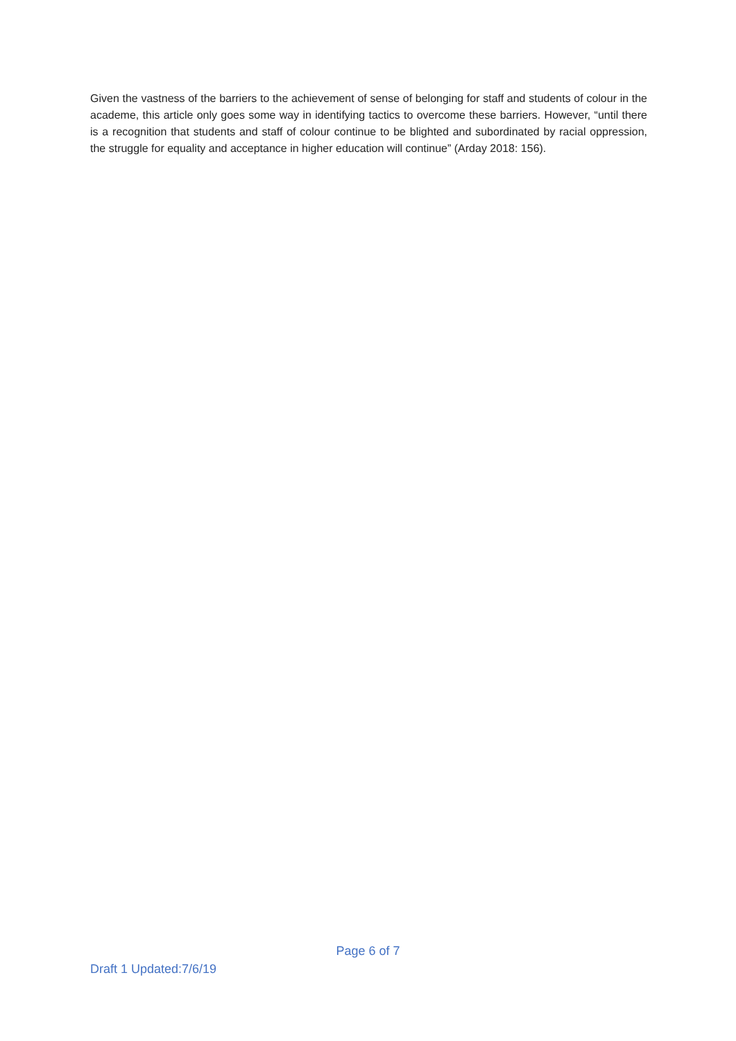Given the vastness of the barriers to the achievement of sense of belonging for staff and students of colour in the academe, this article only goes some way in identifying tactics to overcome these barriers. However, “until there is a recognition that students and staff of colour continue to be blighted and subordinated by racial oppression, the struggle for equality and acceptance in higher education will continue” (Arday 2018: 156).
Page 6 of 7
Draft 1 Updated:7/6/19